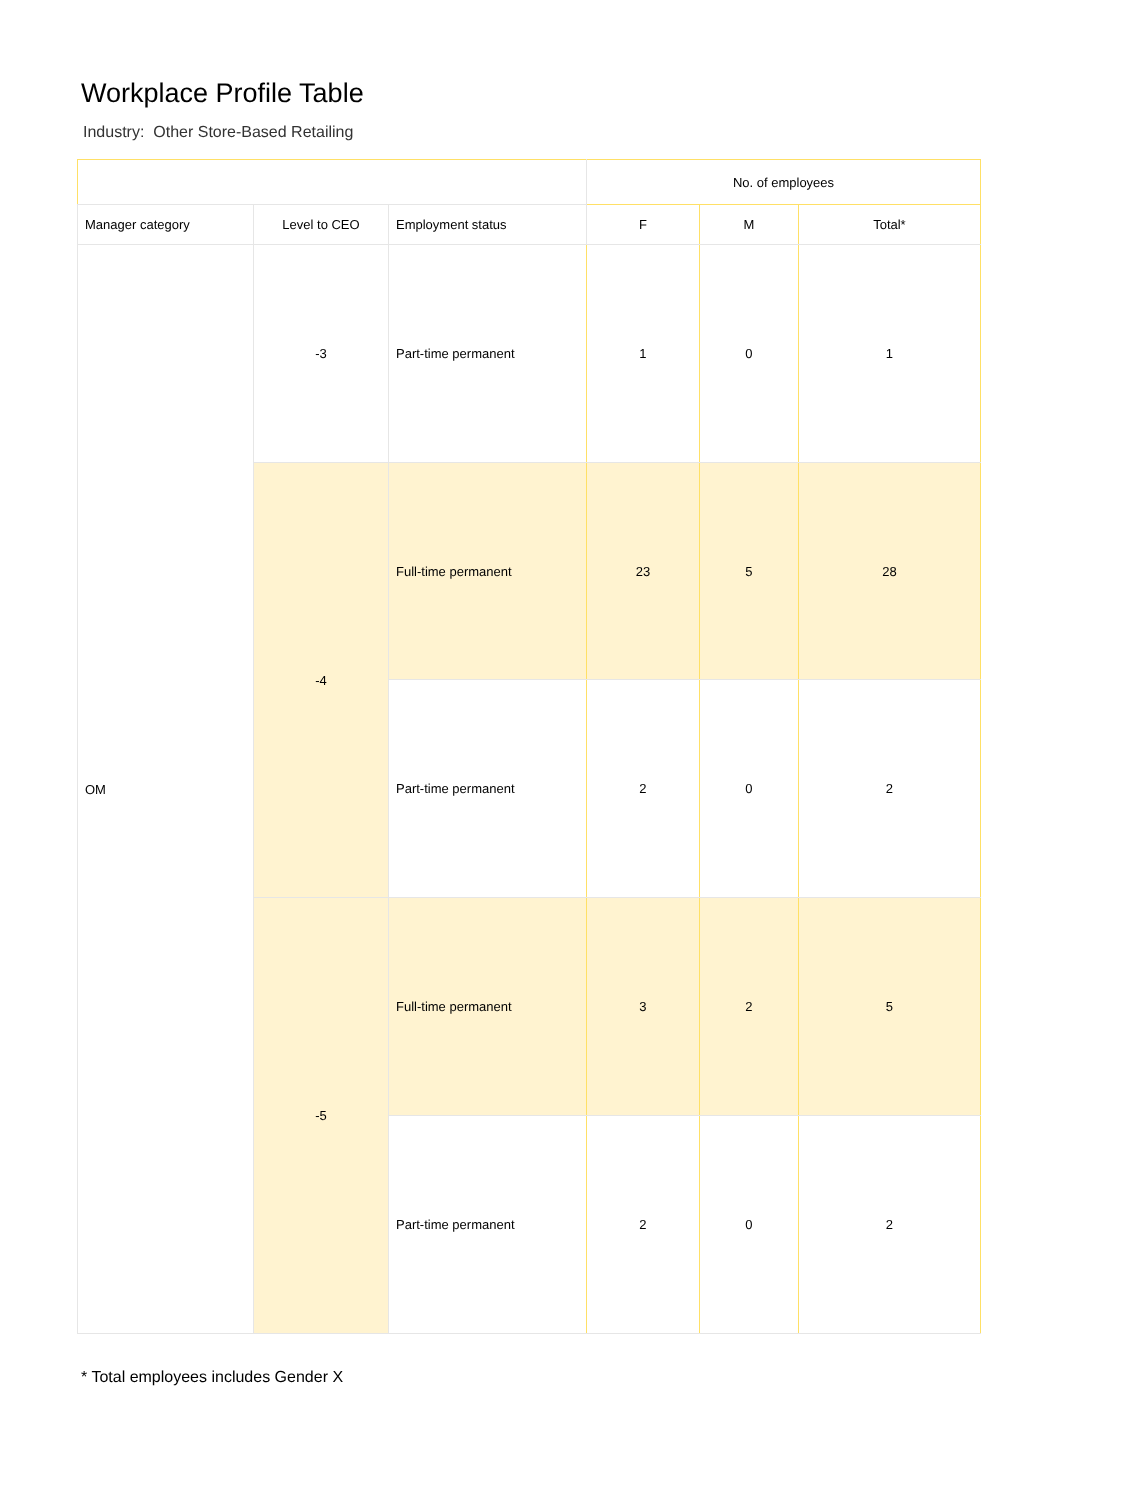Workplace Profile Table
Industry: Other Store-Based Retailing
| | | | No. of employees | | |
| --- | --- | --- | --- | --- | --- |
| Manager category | Level to CEO | Employment status | F | M | Total* |
| OM | -3 | Part-time permanent | 1 | 0 | 1 |
| | -4 | Full-time permanent | 23 | 5 | 28 |
| | | Part-time permanent | 2 | 0 | 2 |
| | -5 | Full-time permanent | 3 | 2 | 5 |
| | | Part-time permanent | 2 | 0 | 2 |
* Total employees includes Gender X